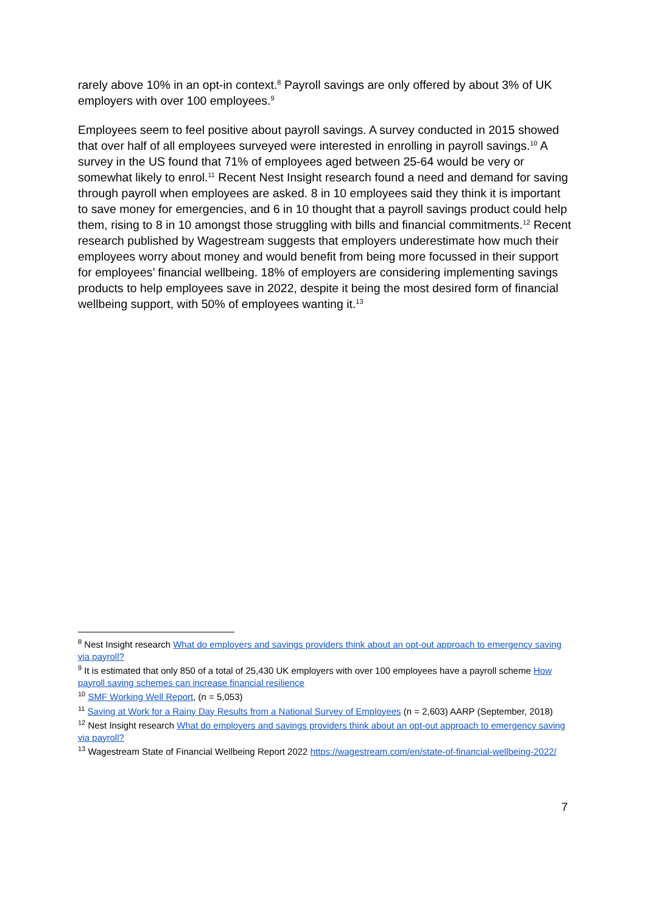rarely above 10% in an opt-in context.<sup>8</sup> Payroll savings are only offered by about 3% of UK employers with over 100 employees.<sup>9</sup>
Employees seem to feel positive about payroll savings. A survey conducted in 2015 showed that over half of all employees surveyed were interested in enrolling in payroll savings.<sup>10</sup> A survey in the US found that 71% of employees aged between 25-64 would be very or somewhat likely to enrol.<sup>11</sup> Recent Nest Insight research found a need and demand for saving through payroll when employees are asked. 8 in 10 employees said they think it is important to save money for emergencies, and 6 in 10 thought that a payroll savings product could help them, rising to 8 in 10 amongst those struggling with bills and financial commitments.<sup>12</sup> Recent research published by Wagestream suggests that employers underestimate how much their employees worry about money and would benefit from being more focussed in their support for employees’ financial wellbeing. 18% of employers are considering implementing savings products to help employees save in 2022, despite it being the most desired form of financial wellbeing support, with 50% of employees wanting it.<sup>13</sup>
<sup>8</sup> Nest Insight research What do employers and savings providers think about an opt-out approach to emergency saving via payroll?
<sup>9</sup> It is estimated that only 850 of a total of 25,430 UK employers with over 100 employees have a payroll scheme How payroll saving schemes can increase financial resilience
<sup>10</sup> SMF Working Well Report, (n = 5,053)
<sup>11</sup> Saving at Work for a Rainy Day Results from a National Survey of Employees (n = 2,603) AARP (September, 2018)
<sup>12</sup> Nest Insight research What do employers and savings providers think about an opt-out approach to emergency saving via payroll?
<sup>13</sup> Wagestream State of Financial Wellbeing Report 2022 https://wagestream.com/en/state-of-financial-wellbeing-2022/
7